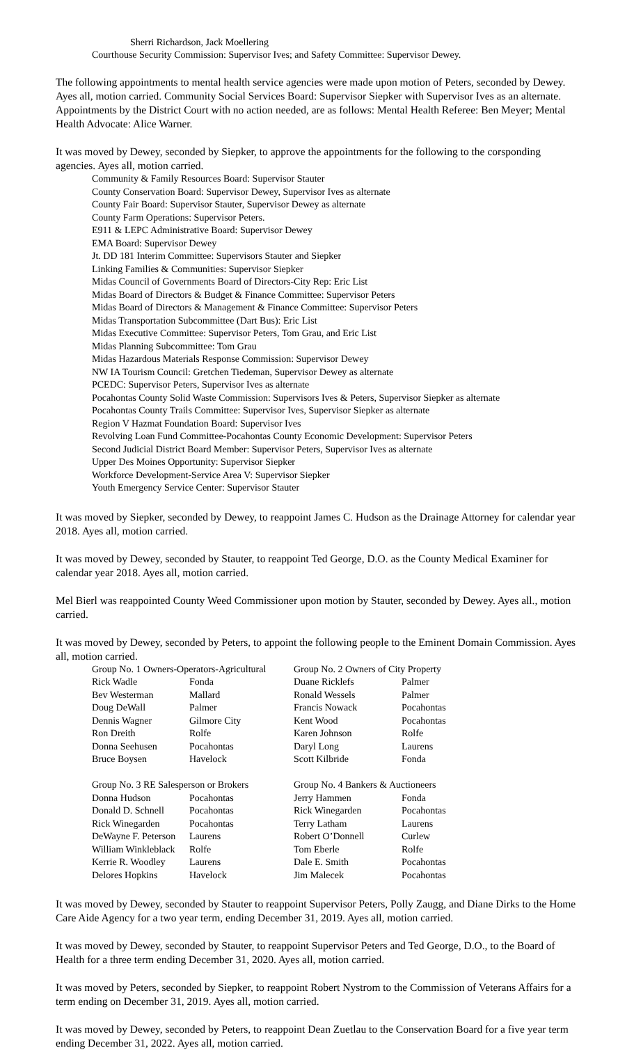Sherri Richardson, Jack Moellering
Courthouse Security Commission: Supervisor Ives; and Safety Committee: Supervisor Dewey.
The following appointments to mental health service agencies were made upon motion of Peters, seconded by Dewey. Ayes all, motion carried. Community Social Services Board: Supervisor Siepker with Supervisor Ives as an alternate. Appointments by the District Court with no action needed, are as follows: Mental Health Referee: Ben Meyer; Mental Health Advocate: Alice Warner.
It was moved by Dewey, seconded by Siepker, to approve the appointments for the following to the corsponding agencies. Ayes all, motion carried.
Community & Family Resources Board: Supervisor Stauter
County Conservation Board: Supervisor Dewey, Supervisor Ives as alternate
County Fair Board: Supervisor Stauter, Supervisor Dewey as alternate
County Farm Operations: Supervisor Peters.
E911 & LEPC Administrative Board: Supervisor Dewey
EMA Board: Supervisor Dewey
Jt. DD 181 Interim Committee: Supervisors Stauter and Siepker
Linking Families & Communities: Supervisor Siepker
Midas Council of Governments Board of Directors-City Rep: Eric List
Midas Board of Directors & Budget & Finance Committee: Supervisor Peters
Midas Board of Directors & Management & Finance Committee: Supervisor Peters
Midas Transportation Subcommittee (Dart Bus): Eric List
Midas Executive Committee: Supervisor Peters, Tom Grau, and Eric List
Midas Planning Subcommittee: Tom Grau
Midas Hazardous Materials Response Commission: Supervisor Dewey
NW IA Tourism Council: Gretchen Tiedeman, Supervisor Dewey as alternate
PCEDC: Supervisor Peters, Supervisor Ives as alternate
Pocahontas County Solid Waste Commission: Supervisors Ives & Peters, Supervisor Siepker as alternate
Pocahontas County Trails Committee: Supervisor Ives, Supervisor Siepker as alternate
Region V Hazmat Foundation Board: Supervisor Ives
Revolving Loan Fund Committee-Pocahontas County Economic Development: Supervisor Peters
Second Judicial District Board Member: Supervisor Peters, Supervisor Ives as alternate
Upper Des Moines Opportunity: Supervisor Siepker
Workforce Development-Service Area V: Supervisor Siepker
Youth Emergency Service Center: Supervisor Stauter
It was moved by Siepker, seconded by Dewey, to reappoint James C. Hudson as the Drainage Attorney for calendar year 2018. Ayes all, motion carried.
It was moved by Dewey, seconded by Stauter, to reappoint Ted George, D.O. as the County Medical Examiner for calendar year 2018. Ayes all, motion carried.
Mel Bierl was reappointed County Weed Commissioner upon motion by Stauter, seconded by Dewey. Ayes all., motion carried.
It was moved by Dewey, seconded by Peters, to appoint the following people to the Eminent Domain Commission. Ayes all, motion carried.
| Group No. 1 Owners-Operators-Agricultural | | Group No. 2 Owners of City Property | |
| --- | --- | --- | --- |
| Rick Wadle | Fonda | Duane Ricklefs | Palmer |
| Bev Westerman | Mallard | Ronald Wessels | Palmer |
| Doug DeWall | Palmer | Francis Nowack | Pocahontas |
| Dennis Wagner | Gilmore City | Kent Wood | Pocahontas |
| Ron Dreith | Rolfe | Karen Johnson | Rolfe |
| Donna Seehusen | Pocahontas | Daryl Long | Laurens |
| Bruce Boysen | Havelock | Scott Kilbride | Fonda |
| Group No. 3 RE Salesperson or Brokers | | Group No. 4 Bankers & Auctioneers | |
| Donna Hudson | Pocahontas | Jerry Hammen | Fonda |
| Donald D. Schnell | Pocahontas | Rick Winegarden | Pocahontas |
| Rick Winegarden | Pocahontas | Terry Latham | Laurens |
| DeWayne F. Peterson | Laurens | Robert O’Donnell | Curlew |
| William Winkleblack | Rolfe | Tom Eberle | Rolfe |
| Kerrie R. Woodley | Laurens | Dale E. Smith | Pocahontas |
| Delores Hopkins | Havelock | Jim Malecek | Pocahontas |
It was moved by Dewey, seconded by Stauter to reappoint Supervisor Peters, Polly Zaugg, and Diane Dirks to the Home Care Aide Agency for a two year term, ending December 31, 2019. Ayes all, motion carried.
It was moved by Dewey, seconded by Stauter, to reappoint Supervisor Peters and Ted George, D.O., to the Board of Health for a three term ending December 31, 2020. Ayes all, motion carried.
It was moved by Peters, seconded by Siepker, to reappoint Robert Nystrom to the Commission of Veterans Affairs for a term ending on December 31, 2019. Ayes all, motion carried.
It was moved by Dewey, seconded by Peters, to reappoint Dean Zuetlau to the Conservation Board for a five year term ending December 31, 2022. Ayes all, motion carried.